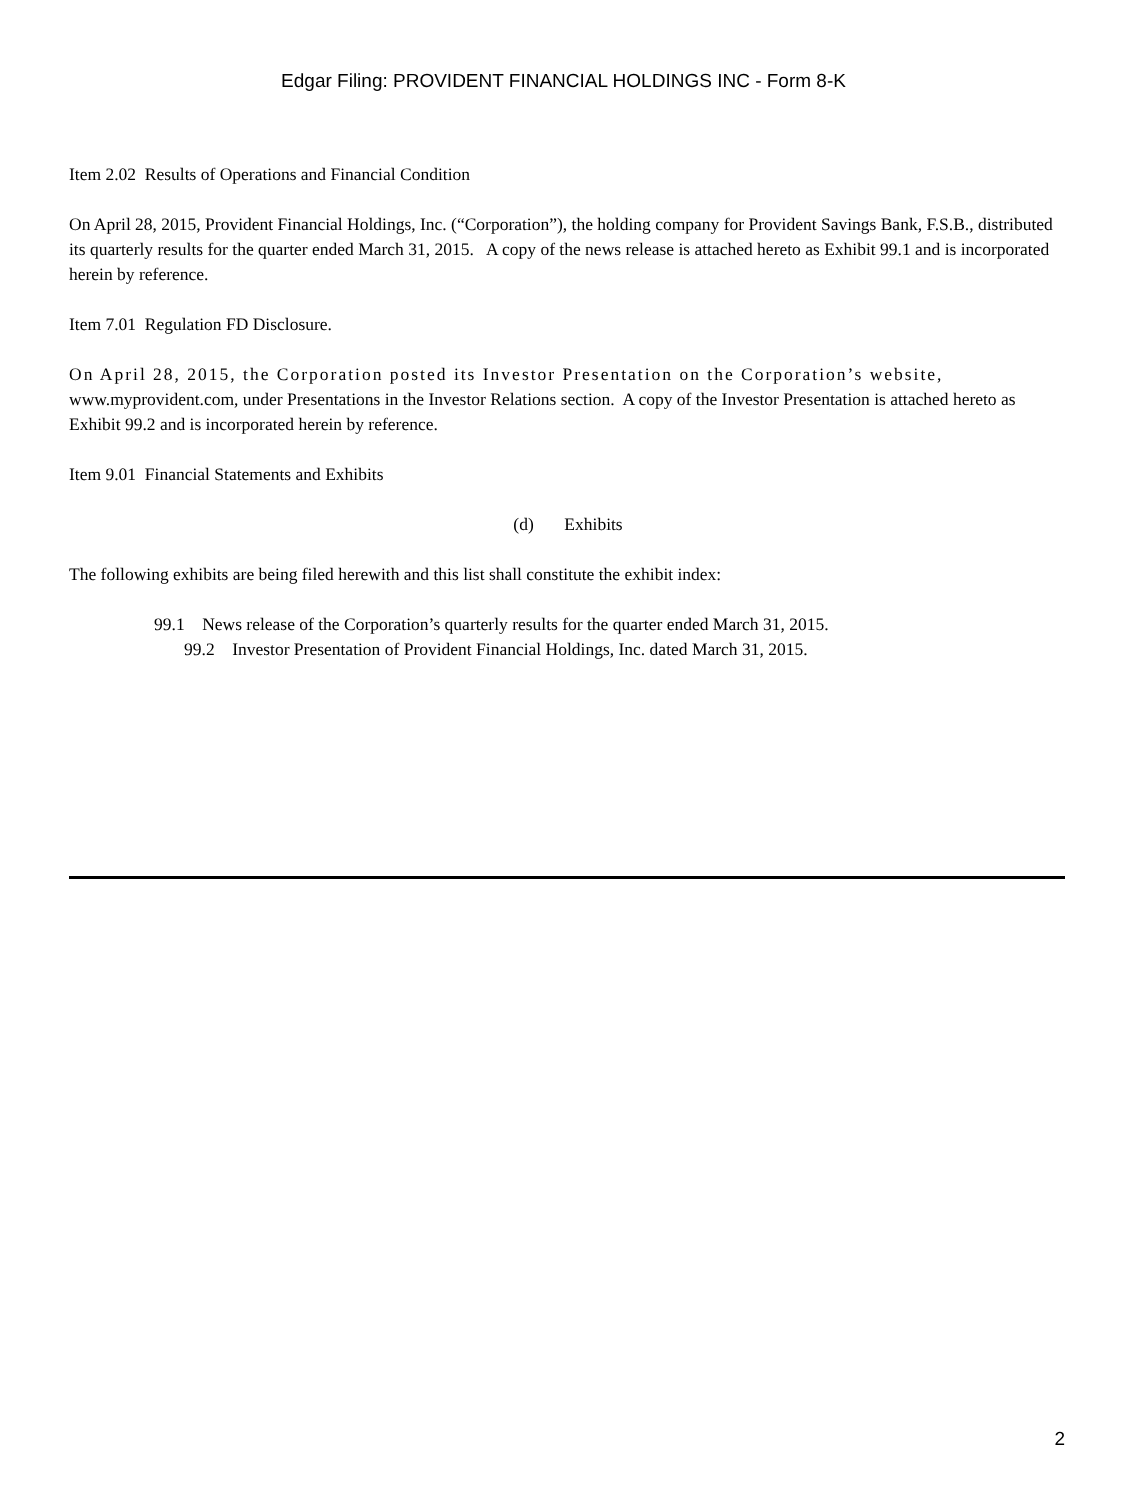Edgar Filing: PROVIDENT FINANCIAL HOLDINGS INC - Form 8-K
Item 2.02 Results of Operations and Financial Condition
On April 28, 2015, Provident Financial Holdings, Inc. (“Corporation”), the holding company for Provident Savings Bank, F.S.B., distributed its quarterly results for the quarter ended March 31, 2015. A copy of the news release is attached hereto as Exhibit 99.1 and is incorporated herein by reference.
Item 7.01 Regulation FD Disclosure.
On April 28, 2015, the Corporation posted its Investor Presentation on the Corporation’s website, www.myprovident.com, under Presentations in the Investor Relations section. A copy of the Investor Presentation is attached hereto as Exhibit 99.2 and is incorporated herein by reference.
Item 9.01 Financial Statements and Exhibits
(d) Exhibits
The following exhibits are being filed herewith and this list shall constitute the exhibit index:
99.1 News release of the Corporation’s quarterly results for the quarter ended March 31, 2015.
99.2 Investor Presentation of Provident Financial Holdings, Inc. dated March 31, 2015.
2